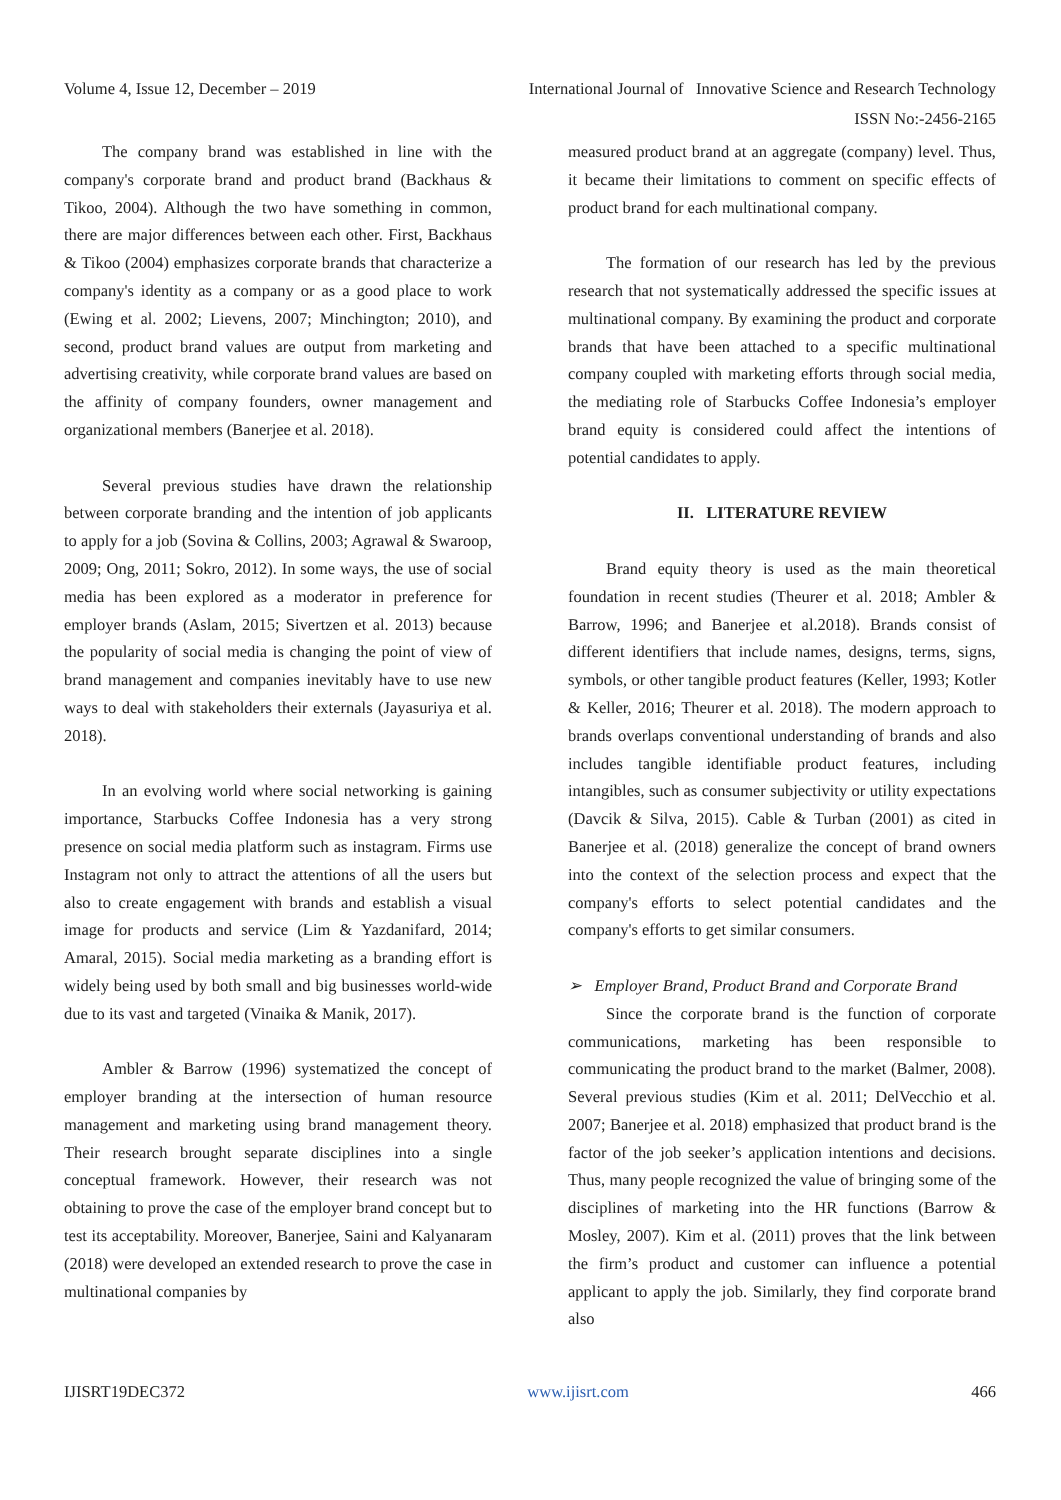Volume 4, Issue 12, December – 2019
International Journal of Innovative Science and Research Technology
ISSN No:-2456-2165
The company brand was established in line with the company's corporate brand and product brand (Backhaus & Tikoo, 2004). Although the two have something in common, there are major differences between each other. First, Backhaus & Tikoo (2004) emphasizes corporate brands that characterize a company's identity as a company or as a good place to work (Ewing et al. 2002; Lievens, 2007; Minchington; 2010), and second, product brand values are output from marketing and advertising creativity, while corporate brand values are based on the affinity of company founders, owner management and organizational members (Banerjee et al. 2018).
Several previous studies have drawn the relationship between corporate branding and the intention of job applicants to apply for a job (Sovina & Collins, 2003; Agrawal & Swaroop, 2009; Ong, 2011; Sokro, 2012). In some ways, the use of social media has been explored as a moderator in preference for employer brands (Aslam, 2015; Sivertzen et al. 2013) because the popularity of social media is changing the point of view of brand management and companies inevitably have to use new ways to deal with stakeholders their externals (Jayasuriya et al. 2018).
In an evolving world where social networking is gaining importance, Starbucks Coffee Indonesia has a very strong presence on social media platform such as instagram. Firms use Instagram not only to attract the attentions of all the users but also to create engagement with brands and establish a visual image for products and service (Lim & Yazdanifard, 2014; Amaral, 2015). Social media marketing as a branding effort is widely being used by both small and big businesses world-wide due to its vast and targeted (Vinaika & Manik, 2017).
Ambler & Barrow (1996) systematized the concept of employer branding at the intersection of human resource management and marketing using brand management theory. Their research brought separate disciplines into a single conceptual framework. However, their research was not obtaining to prove the case of the employer brand concept but to test its acceptability. Moreover, Banerjee, Saini and Kalyanaram (2018) were developed an extended research to prove the case in multinational companies by
measured product brand at an aggregate (company) level. Thus, it became their limitations to comment on specific effects of product brand for each multinational company.
The formation of our research has led by the previous research that not systematically addressed the specific issues at multinational company. By examining the product and corporate brands that have been attached to a specific multinational company coupled with marketing efforts through social media, the mediating role of Starbucks Coffee Indonesia’s employer brand equity is considered could affect the intentions of potential candidates to apply.
II. LITERATURE REVIEW
Brand equity theory is used as the main theoretical foundation in recent studies (Theurer et al. 2018; Ambler & Barrow, 1996; and Banerjee et al.2018). Brands consist of different identifiers that include names, designs, terms, signs, symbols, or other tangible product features (Keller, 1993; Kotler & Keller, 2016; Theurer et al. 2018). The modern approach to brands overlaps conventional understanding of brands and also includes tangible identifiable product features, including intangibles, such as consumer subjectivity or utility expectations (Davcik & Silva, 2015). Cable & Turban (2001) as cited in Banerjee et al. (2018) generalize the concept of brand owners into the context of the selection process and expect that the company's efforts to select potential candidates and the company's efforts to get similar consumers.
➢ Employer Brand, Product Brand and Corporate Brand
Since the corporate brand is the function of corporate communications, marketing has been responsible to communicating the product brand to the market (Balmer, 2008). Several previous studies (Kim et al. 2011; DelVecchio et al. 2007; Banerjee et al. 2018) emphasized that product brand is the factor of the job seeker’s application intentions and decisions. Thus, many people recognized the value of bringing some of the disciplines of marketing into the HR functions (Barrow & Mosley, 2007). Kim et al. (2011) proves that the link between the firm’s product and customer can influence a potential applicant to apply the job. Similarly, they find corporate brand also
IJISRT19DEC372 www.ijisrt.com 466